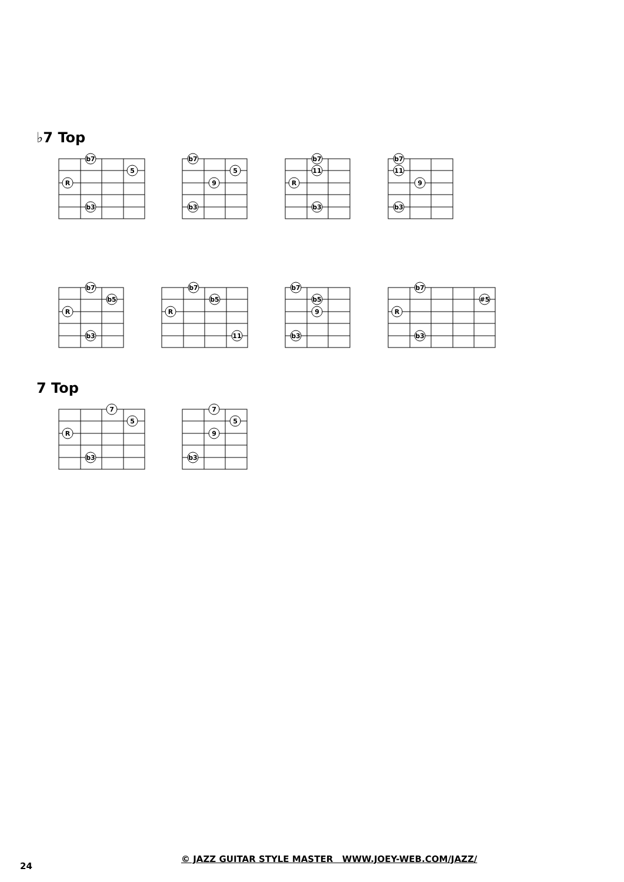♭7 Top
b7
5
R
b3
b7
5
9
b3
b7
11
R
b3
b7
11
9
b3
b7
b5
R
b3
b7
b5
R
11
b7
b5
9
b3
b7
#5
R
b3
7 Top
7
5
R
b3
7
5
9
b3
24
© JAZZ GUITAR STYLE MASTER WWW.JOEY-WEB.COM/JAZZ/